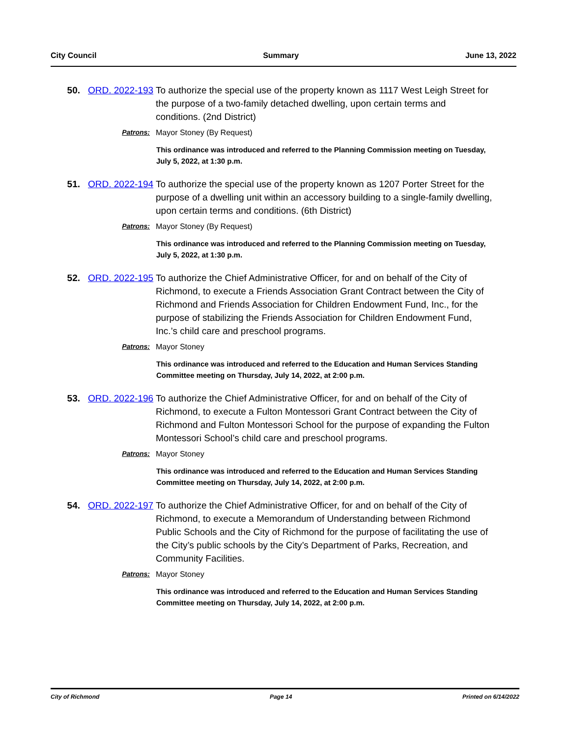City Council Summary June 13, 2022
50. ORD. 2022-193
To authorize the special use of the property known as 1117 West Leigh Street for the purpose of a two-family detached dwelling, upon certain terms and conditions. (2nd District)
Patrons: Mayor Stoney (By Request)
This ordinance was introduced and referred to the Planning Commission meeting on Tuesday, July 5, 2022, at 1:30 p.m.
51. ORD. 2022-194
To authorize the special use of the property known as 1207 Porter Street for the purpose of a dwelling unit within an accessory building to a single-family dwelling, upon certain terms and conditions. (6th District)
Patrons: Mayor Stoney (By Request)
This ordinance was introduced and referred to the Planning Commission meeting on Tuesday, July 5, 2022, at 1:30 p.m.
52. ORD. 2022-195
To authorize the Chief Administrative Officer, for and on behalf of the City of Richmond, to execute a Friends Association Grant Contract between the City of Richmond and Friends Association for Children Endowment Fund, Inc., for the purpose of stabilizing the Friends Association for Children Endowment Fund, Inc.’s child care and preschool programs.
Patrons: Mayor Stoney
This ordinance was introduced and referred to the Education and Human Services Standing Committee meeting on Thursday, July 14, 2022, at 2:00 p.m.
53. ORD. 2022-196
To authorize the Chief Administrative Officer, for and on behalf of the City of Richmond, to execute a Fulton Montessori Grant Contract between the City of Richmond and Fulton Montessori School for the purpose of expanding the Fulton Montessori School’s child care and preschool programs.
Patrons: Mayor Stoney
This ordinance was introduced and referred to the Education and Human Services Standing Committee meeting on Thursday, July 14, 2022, at 2:00 p.m.
54. ORD. 2022-197
To authorize the Chief Administrative Officer, for and on behalf of the City of Richmond, to execute a Memorandum of Understanding between Richmond Public Schools and the City of Richmond for the purpose of facilitating the use of the City’s public schools by the City’s Department of Parks, Recreation, and Community Facilities.
Patrons: Mayor Stoney
This ordinance was introduced and referred to the Education and Human Services Standing Committee meeting on Thursday, July 14, 2022, at 2:00 p.m.
City of Richmond Page 14 Printed on 6/14/2022